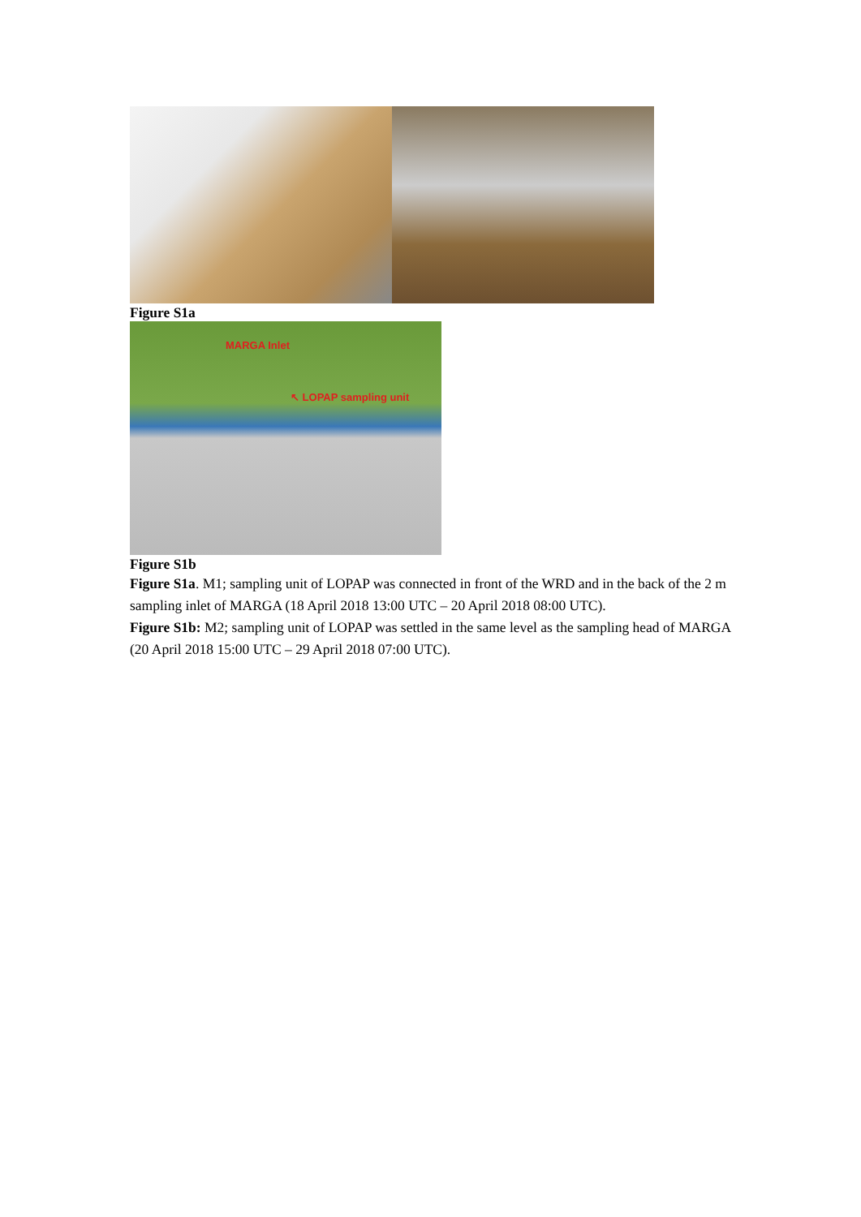Figure S1a
MARGA Inlet
↖ LOPAP sampling unit
Figure S1b
Figure S1a. M1; sampling unit of LOPAP was connected in front of the WRD and in the back of the 2 m sampling inlet of MARGA (18 April 2018 13:00 UTC – 20 April 2018 08:00 UTC).
Figure S1b: M2; sampling unit of LOPAP was settled in the same level as the sampling head of MARGA (20 April 2018 15:00 UTC – 29 April 2018 07:00 UTC).